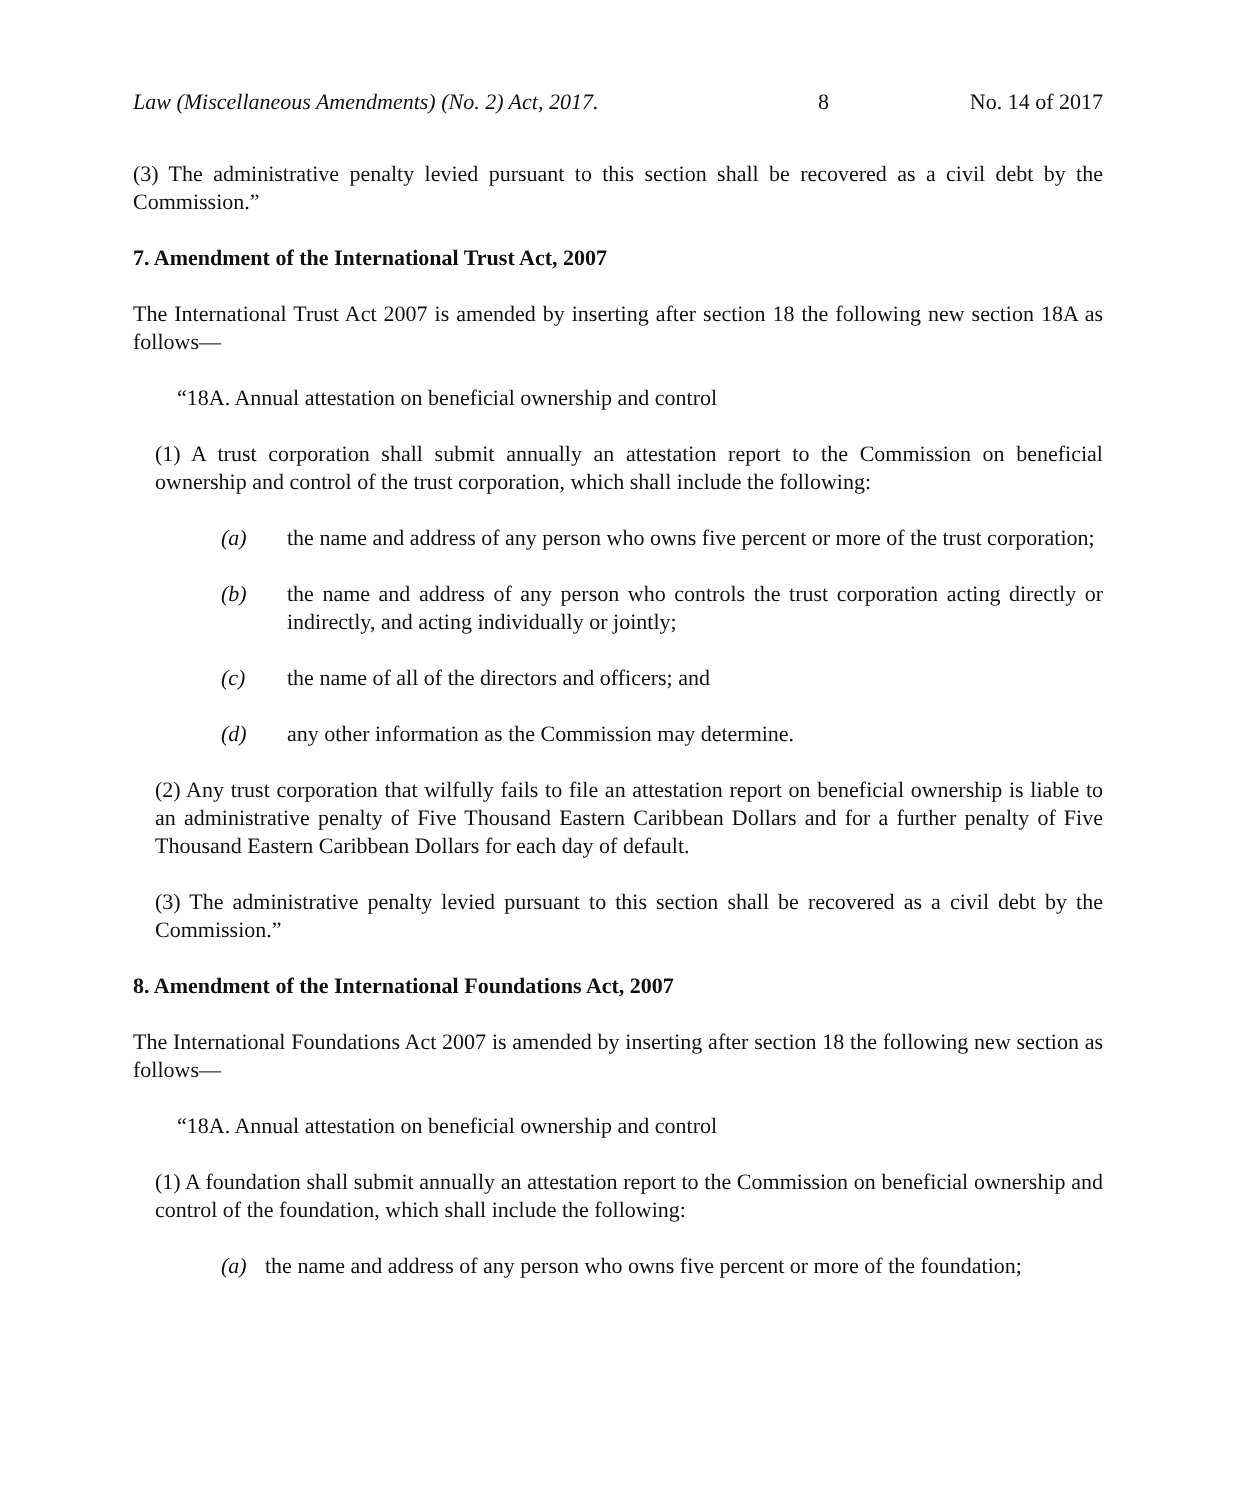Law (Miscellaneous Amendments) (No. 2) Act, 2017. 8 No. 14 of 2017
(3) The administrative penalty levied pursuant to this section shall be recovered as a civil debt by the Commission.”
7. Amendment of the International Trust Act, 2007
The International Trust Act 2007 is amended by inserting after section 18 the following new section 18A as follows—
“18A. Annual attestation on beneficial ownership and control
(1) A trust corporation shall submit annually an attestation report to the Commission on beneficial ownership and control of the trust corporation, which shall include the following:
(a) the name and address of any person who owns five percent or more of the trust corporation;
(b) the name and address of any person who controls the trust corporation acting directly or indirectly, and acting individually or jointly;
(c) the name of all of the directors and officers; and
(d) any other information as the Commission may determine.
(2) Any trust corporation that wilfully fails to file an attestation report on beneficial ownership is liable to an administrative penalty of Five Thousand Eastern Caribbean Dollars and for a further penalty of Five Thousand Eastern Caribbean Dollars for each day of default.
(3) The administrative penalty levied pursuant to this section shall be recovered as a civil debt by the Commission.”
8. Amendment of the International Foundations Act, 2007
The International Foundations Act 2007 is amended by inserting after section 18 the following new section as follows—
“18A. Annual attestation on beneficial ownership and control
(1) A foundation shall submit annually an attestation report to the Commission on beneficial ownership and control of the foundation, which shall include the following:
(a) the name and address of any person who owns five percent or more of the foundation;